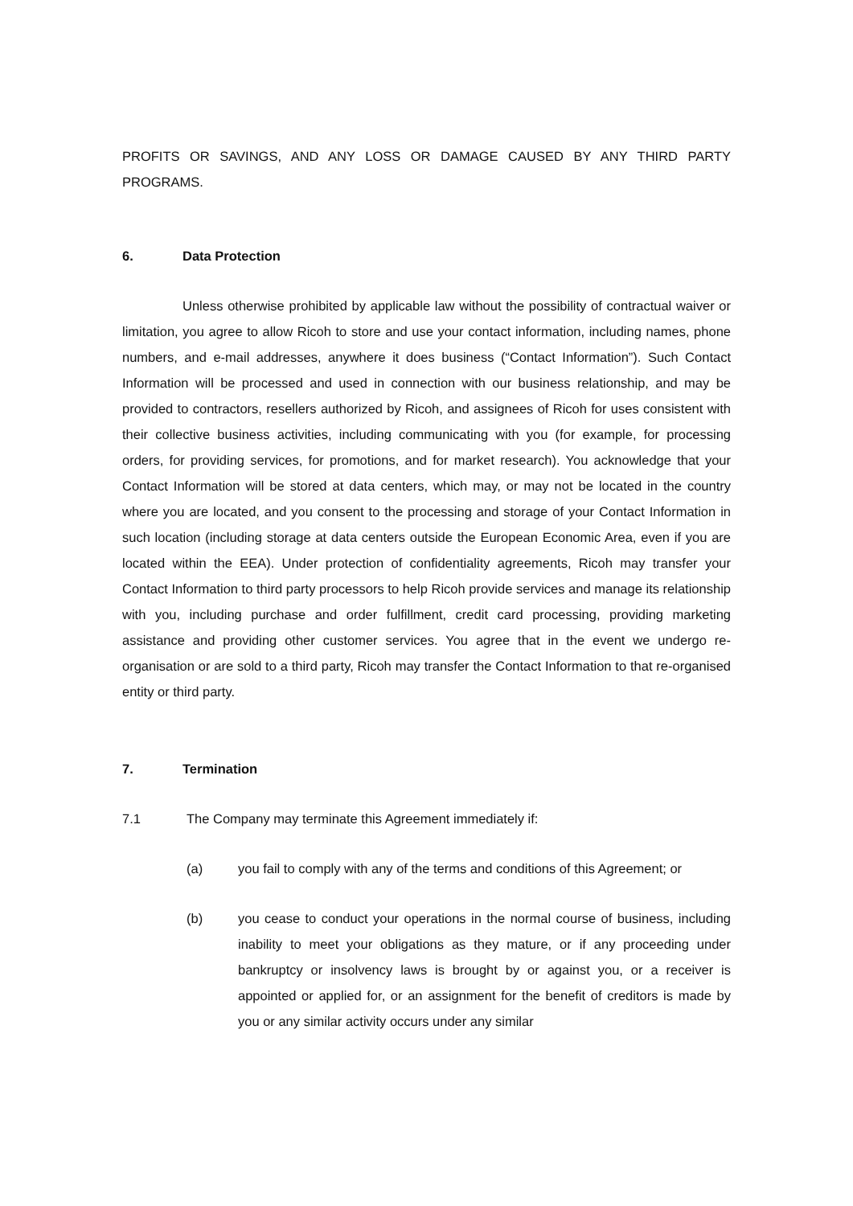PROFITS OR SAVINGS, AND ANY LOSS OR DAMAGE CAUSED BY ANY THIRD PARTY PROGRAMS.
6. Data Protection
Unless otherwise prohibited by applicable law without the possibility of contractual waiver or limitation, you agree to allow Ricoh to store and use your contact information, including names, phone numbers, and e-mail addresses, anywhere it does business (“Contact Information”). Such Contact Information will be processed and used in connection with our business relationship, and may be provided to contractors, resellers authorized by Ricoh, and assignees of Ricoh for uses consistent with their collective business activities, including communicating with you (for example, for processing orders, for providing services, for promotions, and for market research). You acknowledge that your Contact Information will be stored at data centers, which may, or may not be located in the country where you are located, and you consent to the processing and storage of your Contact Information in such location (including storage at data centers outside the European Economic Area, even if you are located within the EEA). Under protection of confidentiality agreements, Ricoh may transfer your Contact Information to third party processors to help Ricoh provide services and manage its relationship with you, including purchase and order fulfillment, credit card processing, providing marketing assistance and providing other customer services. You agree that in the event we undergo re-organisation or are sold to a third party, Ricoh may transfer the Contact Information to that re-organised entity or third party.
7. Termination
7.1 The Company may terminate this Agreement immediately if:
(a) you fail to comply with any of the terms and conditions of this Agreement; or
(b) you cease to conduct your operations in the normal course of business, including inability to meet your obligations as they mature, or if any proceeding under bankruptcy or insolvency laws is brought by or against you, or a receiver is appointed or applied for, or an assignment for the benefit of creditors is made by you or any similar activity occurs under any similar